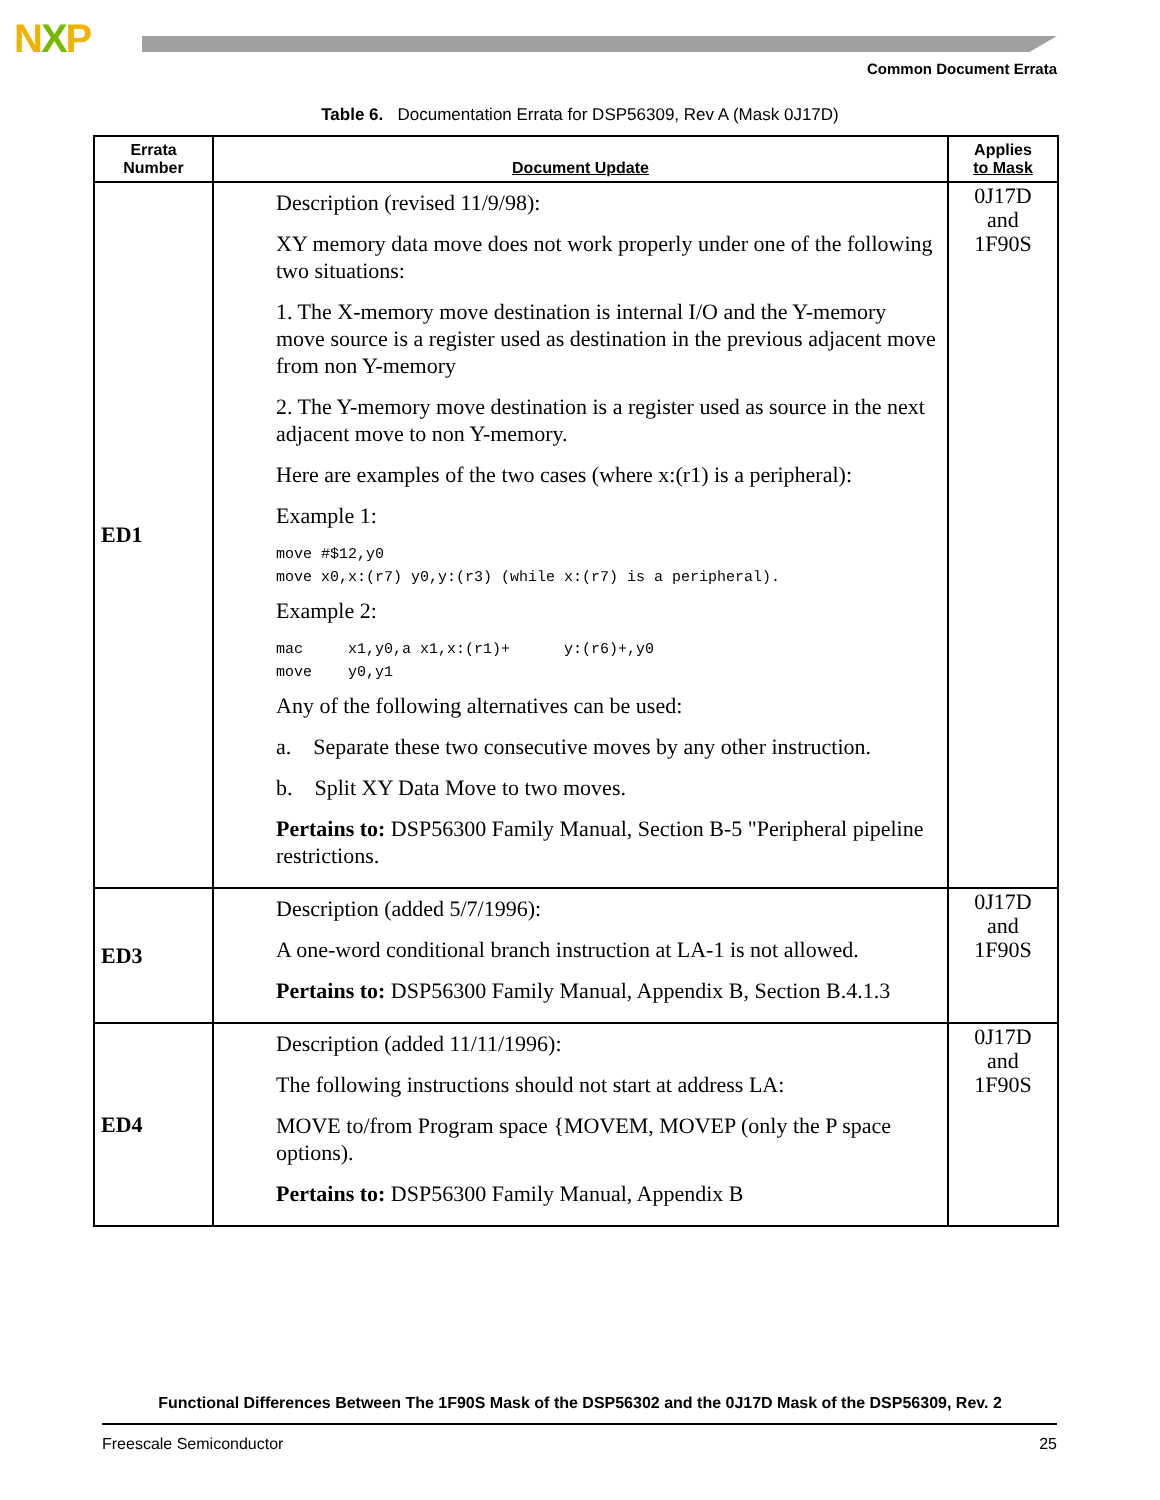NXP
Common Document Errata
Table 6. Documentation Errata for DSP56309, Rev A (Mask 0J17D)
| Errata Number | Document Update | Applies to Mask |
| --- | --- | --- |
| ED1 | Description (revised 11/9/98): XY memory data move does not work properly under one of the following two situations: 1. The X-memory move destination is internal I/O and the Y-memory move source is a register used as destination in the previous adjacent move from non Y-memory 2. The Y-memory move destination is a register used as source in the next adjacent move to non Y-memory. Here are examples of the two cases (where x:(r1) is a peripheral): Example 1: move #$12,y0 move x0,x:(r7) y0,y:(r3) (while x:(r7) is a peripheral). Example 2: mac x1,y0,a x1,x:(r1)+ y:(r6)+,y0 move y0,y1 Any of the following alternatives can be used: a. Separate these two consecutive moves by any other instruction. b. Split XY Data Move to two moves. Pertains to: DSP56300 Family Manual, Section B-5 "Peripheral pipeline restrictions. | 0J17D and 1F90S |
| ED3 | Description (added 5/7/1996): A one-word conditional branch instruction at LA-1 is not allowed. Pertains to: DSP56300 Family Manual, Appendix B, Section B.4.1.3 | 0J17D and 1F90S |
| ED4 | Description (added 11/11/1996): The following instructions should not start at address LA: MOVE to/from Program space {MOVEM, MOVEP (only the P space options). Pertains to: DSP56300 Family Manual, Appendix B | 0J17D and 1F90S |
Functional Differences Between The 1F90S Mask of the DSP56302 and the 0J17D Mask of the DSP56309, Rev. 2
Freescale Semiconductor 25